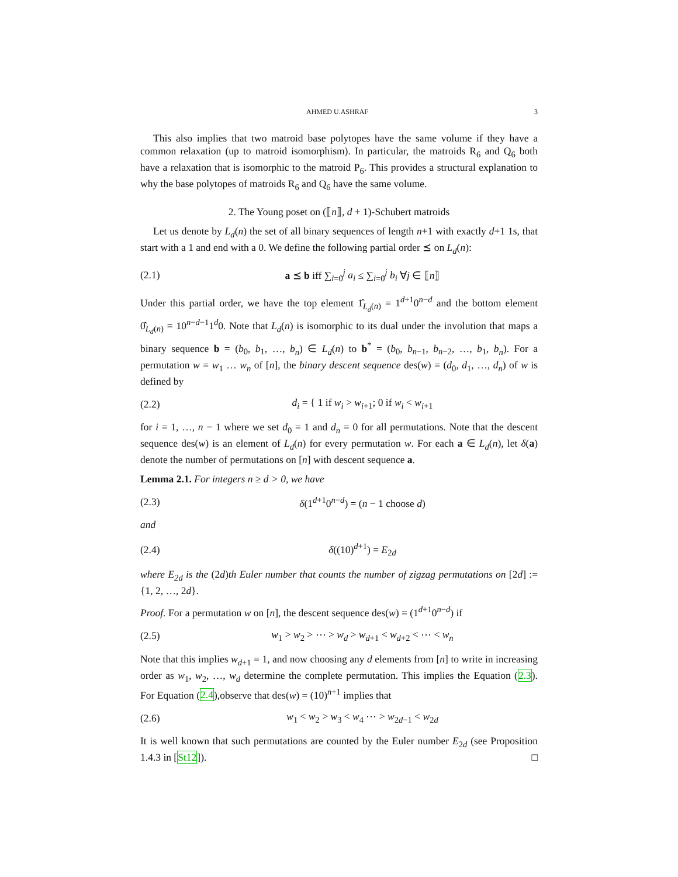AHMED U.ASHRAF 3
This also implies that two matroid base polytopes have the same volume if they have a common relaxation (up to matroid isomorphism). In particular, the matroids R<sub>6</sub> and Q<sub>6</sub> both have a relaxation that is isomorphic to the matroid P<sub>6</sub>. This provides a structural explanation to why the base polytopes of matroids R<sub>6</sub> and Q<sub>6</sub> have the same volume.
2. The Young poset on (⟦n⟧, d + 1)-Schubert matroids
Let us denote by L<sub>d</sub>(n) the set of all binary sequences of length n+1 with exactly d+1 1s, that start with a 1 and end with a 0. We define the following partial order ⪯ on L<sub>d</sub>(n):
(2.1) a ⪯ b iff ∑<sub>i=0</sub><sup>j</sup> a<sub>i</sub> ≤ ∑<sub>i=0</sub><sup>j</sup> b<sub>i</sub> ∀j ∈ ⟦n⟧
Under this partial order, we have the top element 1̂<sub>L<sub>d</sub>(n)</sub> = 1<sup>d+1</sup>0<sup>n−d</sup> and the bottom element 0̂<sub>L<sub>d</sub>(n)</sub> = 10<sup>n−d−1</sup>1<sup>d</sup>0. Note that L<sub>d</sub>(n) is isomorphic to its dual under the involution that maps a binary sequence b = (b<sub>0</sub>, b<sub>1</sub>, …, b<sub>n</sub>) ∈ L<sub>d</sub>(n) to b<sup>*</sup> = (b<sub>0</sub>, b<sub>n−1</sub>, b<sub>n−2</sub>, …, b<sub>1</sub>, b<sub>n</sub>). For a permutation w = w<sub>1</sub> … w<sub>n</sub> of [n], the binary descent sequence des(w) = (d<sub>0</sub>, d<sub>1</sub>, …, d<sub>n</sub>) of w is defined by
(2.2) d<sub>i</sub> = { 1 if w<sub>i</sub> > w<sub>i+1</sub>; 0 if w<sub>i</sub> < w<sub>i+1</sub>
for i = 1, …, n − 1 where we set d<sub>0</sub> = 1 and d<sub>n</sub> = 0 for all permutations. Note that the descent sequence des(w) is an element of L<sub>d</sub>(n) for every permutation w. For each a ∈ L<sub>d</sub>(n), let δ(a) denote the number of permutations on [n] with descent sequence a.
Lemma 2.1. For integers n ≥ d > 0, we have
(2.3) δ(1<sup>d+1</sup>0<sup>n−d</sup>) = (n − 1 choose d)
and
(2.4) δ((10)<sup>d+1</sup>) = E<sub>2d</sub>
where E<sub>2d</sub> is the (2d)th Euler number that counts the number of zigzag permutations on [2d] := {1, 2, …, 2d}.
Proof. For a permutation w on [n], the descent sequence des(w) = (1<sup>d+1</sup>0<sup>n−d</sup>) if
(2.5) w<sub>1</sub> > w<sub>2</sub> > ⋯ > w<sub>d</sub> > w<sub>d+1</sub> < w<sub>d+2</sub> < ⋯ < w<sub>n</sub>
Note that this implies w<sub>d+1</sub> = 1, and now choosing any d elements from [n] to write in increasing order as w<sub>1</sub>, w<sub>2</sub>, …, w<sub>d</sub> determine the complete permutation. This implies the Equation (2.3). For Equation (2.4),observe that des(w) = (10)<sup>n+1</sup> implies that
(2.6) w<sub>1</sub> < w<sub>2</sub> > w<sub>3</sub> < w<sub>4</sub> ⋯ > w<sub>2d−1</sub> < w<sub>2d</sub>
It is well known that such permutations are counted by the Euler number E<sub>2d</sub> (see Proposition 1.4.3 in [St12]). □